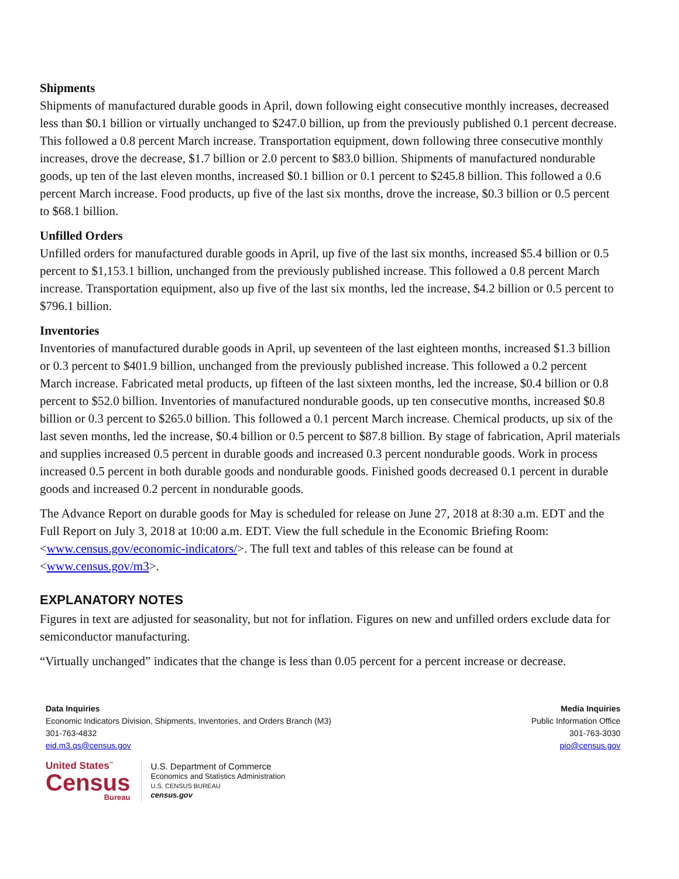Shipments
Shipments of manufactured durable goods in April, down following eight consecutive monthly increases, decreased less than $0.1 billion or virtually unchanged to $247.0 billion, up from the previously published 0.1 percent decrease. This followed a 0.8 percent March increase. Transportation equipment, down following three consecutive monthly increases, drove the decrease, $1.7 billion or 2.0 percent to $83.0 billion. Shipments of manufactured nondurable goods, up ten of the last eleven months, increased $0.1 billion or 0.1 percent to $245.8 billion. This followed a 0.6 percent March increase. Food products, up five of the last six months, drove the increase, $0.3 billion or 0.5 percent to $68.1 billion.
Unfilled Orders
Unfilled orders for manufactured durable goods in April, up five of the last six months, increased $5.4 billion or 0.5 percent to $1,153.1 billion, unchanged from the previously published increase. This followed a 0.8 percent March increase. Transportation equipment, also up five of the last six months, led the increase, $4.2 billion or 0.5 percent to $796.1 billion.
Inventories
Inventories of manufactured durable goods in April, up seventeen of the last eighteen months, increased $1.3 billion or 0.3 percent to $401.9 billion, unchanged from the previously published increase. This followed a 0.2 percent March increase. Fabricated metal products, up fifteen of the last sixteen months, led the increase, $0.4 billion or 0.8 percent to $52.0 billion. Inventories of manufactured nondurable goods, up ten consecutive months, increased $0.8 billion or 0.3 percent to $265.0 billion. This followed a 0.1 percent March increase. Chemical products, up six of the last seven months, led the increase, $0.4 billion or 0.5 percent to $87.8 billion. By stage of fabrication, April materials and supplies increased 0.5 percent in durable goods and increased 0.3 percent nondurable goods. Work in process increased 0.5 percent in both durable goods and nondurable goods. Finished goods decreased 0.1 percent in durable goods and increased 0.2 percent in nondurable goods.
The Advance Report on durable goods for May is scheduled for release on June 27, 2018 at 8:30 a.m. EDT and the Full Report on July 3, 2018 at 10:00 a.m. EDT. View the full schedule in the Economic Briefing Room: <www.census.gov/economic-indicators/>. The full text and tables of this release can be found at <www.census.gov/m3>.
EXPLANATORY NOTES
Figures in text are adjusted for seasonality, but not for inflation. Figures on new and unfilled orders exclude data for semiconductor manufacturing.
“Virtually unchanged” indicates that the change is less than 0.05 percent for a percent increase or decrease.
Data Inquiries
Economic Indicators Division, Shipments, Inventories, and Orders Branch (M3)
301-763-4832
eid.m3.qs@census.gov
Media Inquiries
Public Information Office
301-763-3030
pio@census.gov
United States<sup>™</sup>
Census
Bureau
U.S. Department of Commerce
Economics and Statistics Administration
U.S. CENSUS BUREAU
census.gov